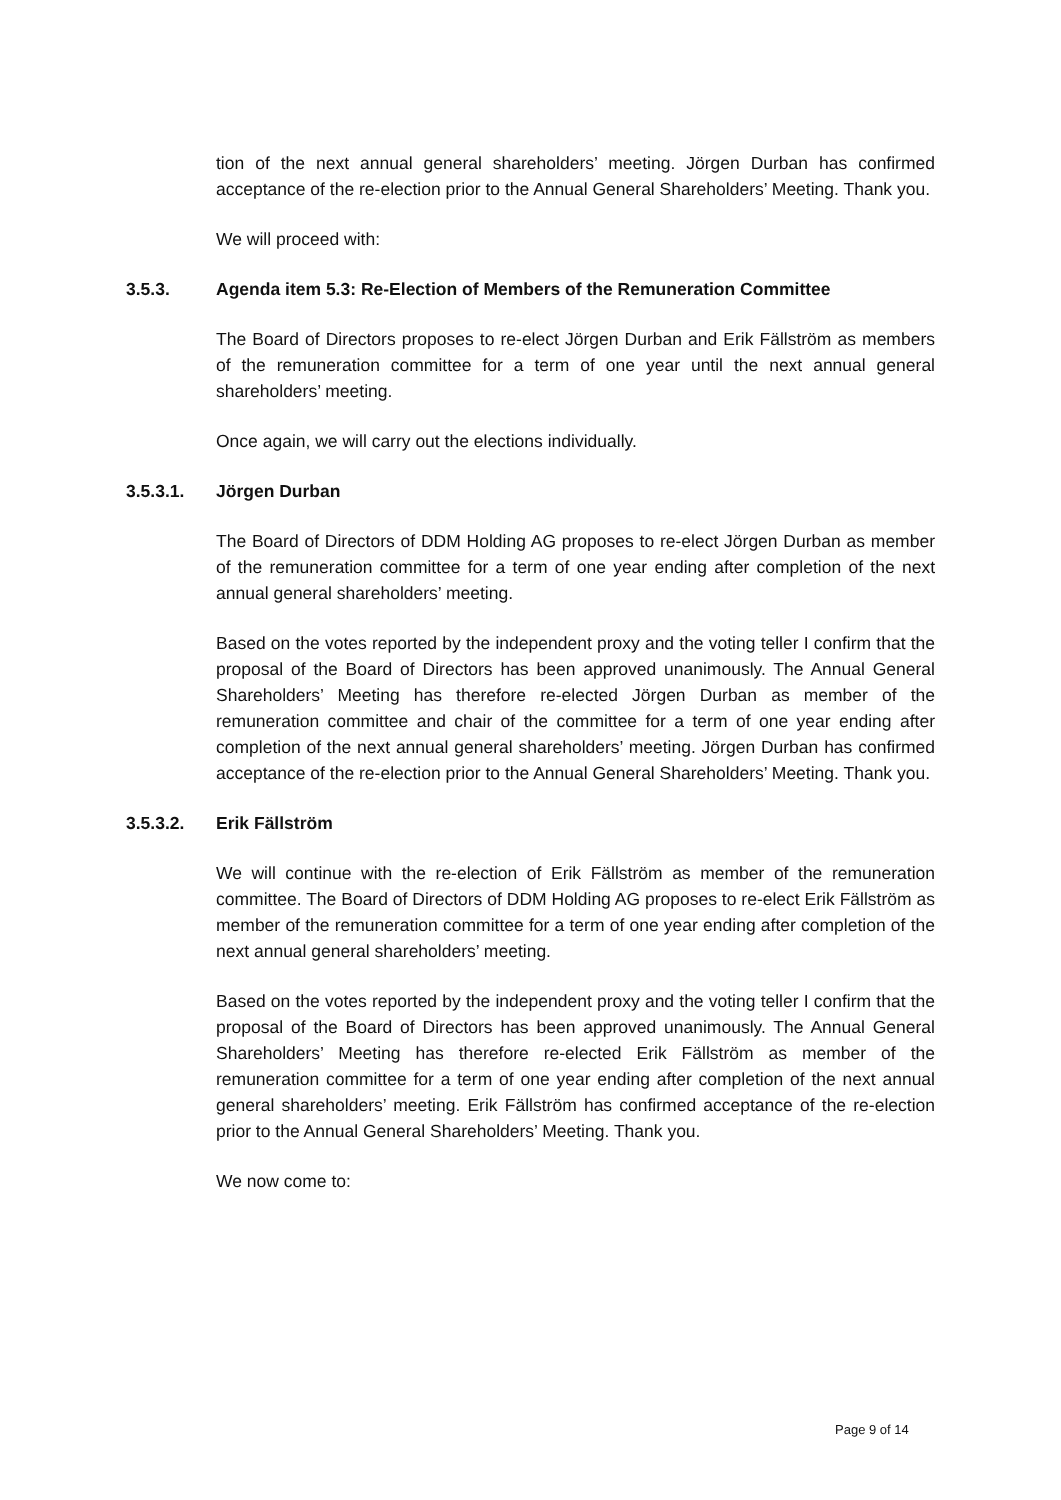tion of the next annual general shareholders’ meeting. Jörgen Durban has confirmed acceptance of the re-election prior to the Annual General Shareholders’ Meeting. Thank you.
We will proceed with:
3.5.3. Agenda item 5.3: Re-Election of Members of the Remuneration Committee
The Board of Directors proposes to re-elect Jörgen Durban and Erik Fällström as members of the remuneration committee for a term of one year until the next annual general shareholders’ meeting.
Once again, we will carry out the elections individually.
3.5.3.1. Jörgen Durban
The Board of Directors of DDM Holding AG proposes to re-elect Jörgen Durban as member of the remuneration committee for a term of one year ending after completion of the next annual general shareholders’ meeting.
Based on the votes reported by the independent proxy and the voting teller I confirm that the proposal of the Board of Directors has been approved unanimously. The Annual General Shareholders’ Meeting has therefore re-elected Jörgen Durban as member of the remuneration committee and chair of the committee for a term of one year ending after completion of the next annual general shareholders’ meeting. Jörgen Durban has confirmed acceptance of the re-election prior to the Annual General Shareholders’ Meeting. Thank you.
3.5.3.2. Erik Fällström
We will continue with the re-election of Erik Fällström as member of the remuneration committee. The Board of Directors of DDM Holding AG proposes to re-elect Erik Fällström as member of the remuneration committee for a term of one year ending after completion of the next annual general shareholders’ meeting.
Based on the votes reported by the independent proxy and the voting teller I confirm that the proposal of the Board of Directors has been approved unanimously. The Annual General Shareholders’ Meeting has therefore re-elected Erik Fällström as member of the remuneration committee for a term of one year ending after completion of the next annual general shareholders’ meeting. Erik Fällström has confirmed acceptance of the re-election prior to the Annual General Shareholders’ Meeting. Thank you.
We now come to:
Page 9 of 14